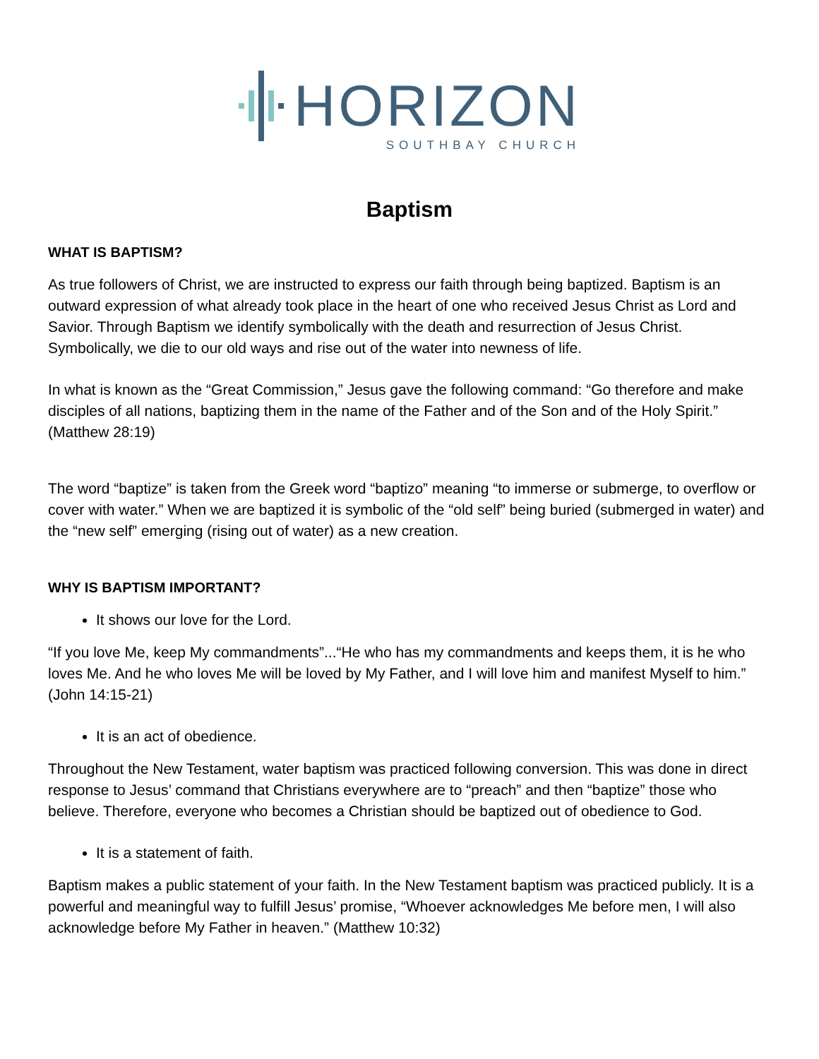HORIZON
SOUTHBAY CHURCH
Baptism
WHAT IS BAPTISM?
As true followers of Christ, we are instructed to express our faith through being baptized. Baptism is an outward expression of what already took place in the heart of one who received Jesus Christ as Lord and Savior. Through Baptism we identify symbolically with the death and resurrection of Jesus Christ. Symbolically, we die to our old ways and rise out of the water into newness of life.
In what is known as the “Great Commission,” Jesus gave the following command: “Go therefore and make disciples of all nations, baptizing them in the name of the Father and of the Son and of the Holy Spirit.” (Matthew 28:19)
The word “baptize” is taken from the Greek word “baptizo” meaning “to immerse or submerge, to overflow or cover with water.” When we are baptized it is symbolic of the “old self” being buried (submerged in water) and the “new self” emerging (rising out of water) as a new creation.
WHY IS BAPTISM IMPORTANT?
It shows our love for the Lord.
“If you love Me, keep My commandments”...“He who has my commandments and keeps them, it is he who loves Me. And he who loves Me will be loved by My Father, and I will love him and manifest Myself to him.” (John 14:15-21)
It is an act of obedience.
Throughout the New Testament, water baptism was practiced following conversion. This was done in direct response to Jesus’ command that Christians everywhere are to “preach” and then “baptize” those who believe. Therefore, everyone who becomes a Christian should be baptized out of obedience to God.
It is a statement of faith.
Baptism makes a public statement of your faith. In the New Testament baptism was practiced publicly. It is a powerful and meaningful way to fulfill Jesus’ promise, “Whoever acknowledges Me before men, I will also acknowledge before My Father in heaven.” (Matthew 10:32)